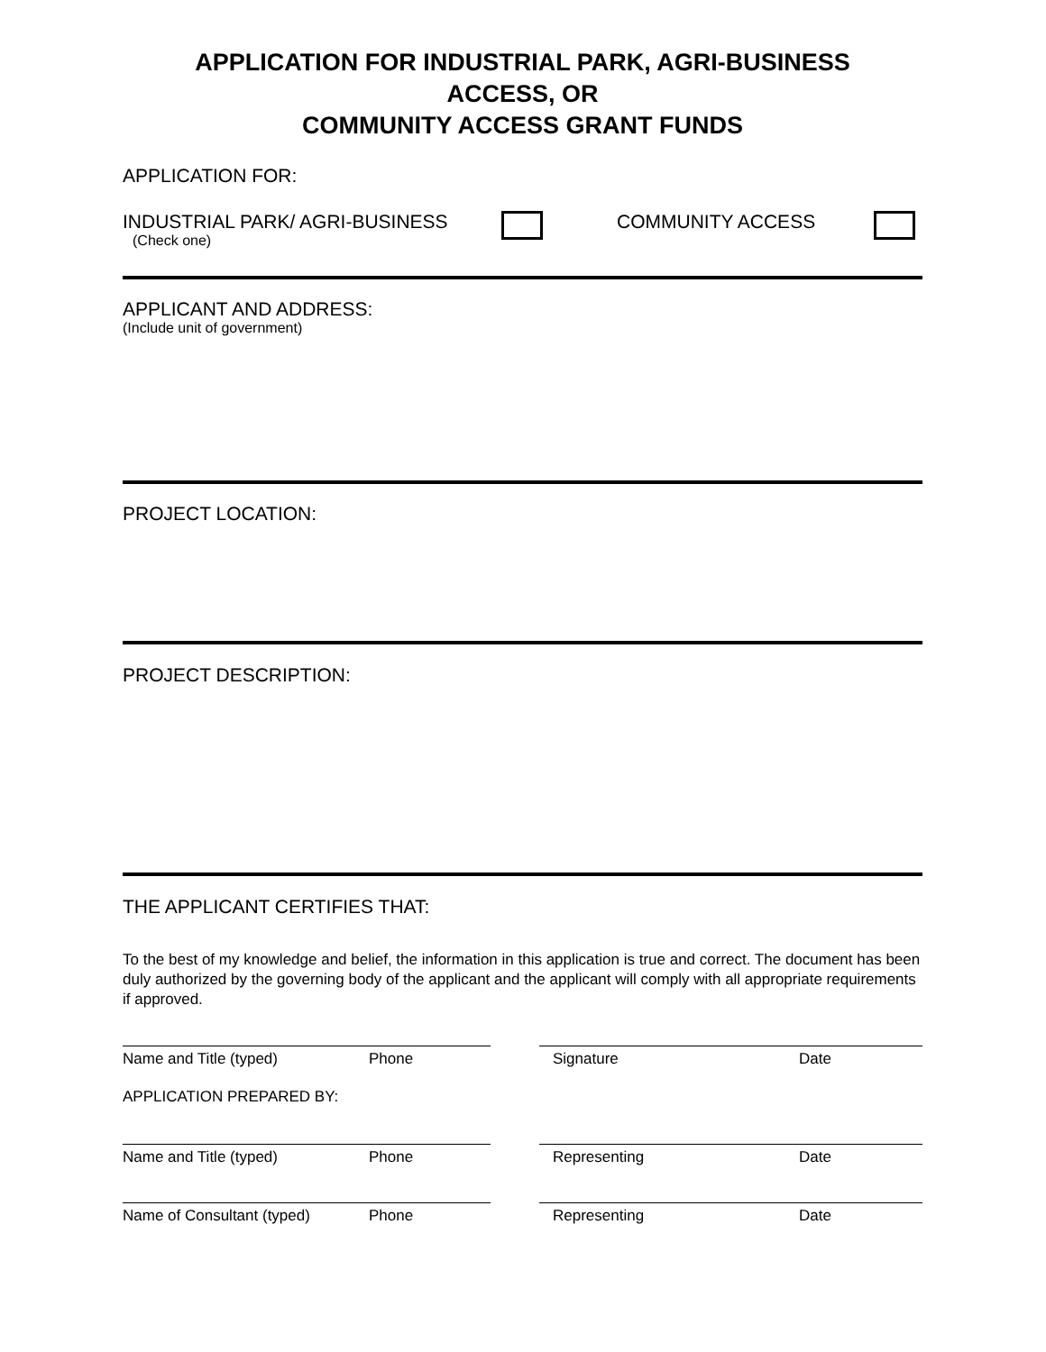APPLICATION FOR INDUSTRIAL PARK, AGRI-BUSINESS
ACCESS, OR
COMMUNITY ACCESS GRANT FUNDS
APPLICATION FOR:
INDUSTRIAL PARK/ AGRI-BUSINESS
(Check one)
COMMUNITY ACCESS
APPLICANT AND ADDRESS:
(Include unit of government)
PROJECT LOCATION:
PROJECT DESCRIPTION:
THE APPLICANT CERTIFIES THAT:
To the best of my knowledge and belief, the information in this application is true and correct. The document has been duly authorized by the governing body of the applicant and the applicant will comply with all appropriate requirements if approved.
Name and Title (typed) Phone Signature Date
APPLICATION PREPARED BY:
Name and Title (typed) Phone Representing Date
Name of Consultant (typed) Phone Representing Date